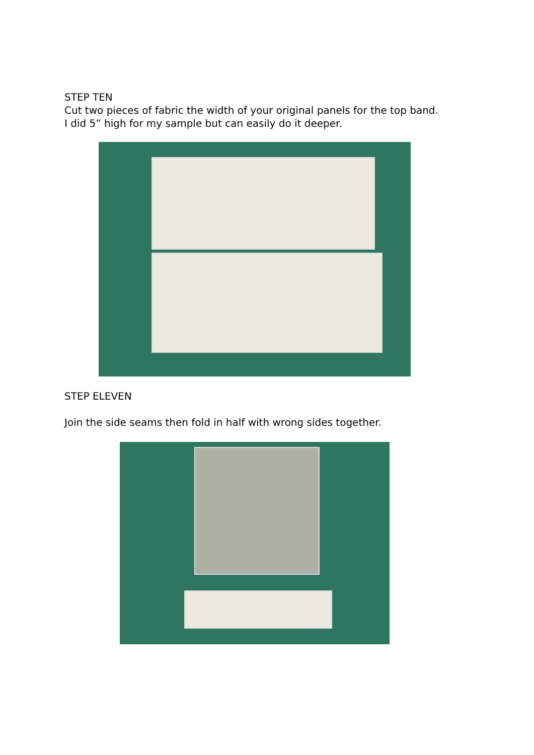STEP TEN
Cut two pieces of fabric the width of your original panels for the top band.
I did 5” high for my sample but can easily do it deeper.
STEP ELEVEN
Join the side seams then fold in half with wrong sides together.